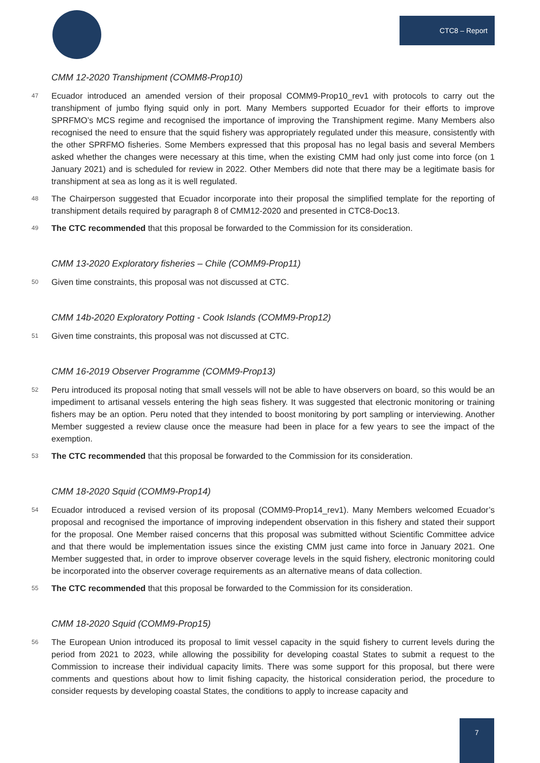CTC8 – Report
CMM 12-2020 Transhipment (COMM8-Prop10)
47 Ecuador introduced an amended version of their proposal COMM9-Prop10_rev1 with protocols to carry out the transhipment of jumbo flying squid only in port. Many Members supported Ecuador for their efforts to improve SPRFMO’s MCS regime and recognised the importance of improving the Transhipment regime. Many Members also recognised the need to ensure that the squid fishery was appropriately regulated under this measure, consistently with the other SPRFMO fisheries. Some Members expressed that this proposal has no legal basis and several Members asked whether the changes were necessary at this time, when the existing CMM had only just come into force (on 1 January 2021) and is scheduled for review in 2022. Other Members did note that there may be a legitimate basis for transhipment at sea as long as it is well regulated.
48 The Chairperson suggested that Ecuador incorporate into their proposal the simplified template for the reporting of transhipment details required by paragraph 8 of CMM12-2020 and presented in CTC8-Doc13.
49 The CTC recommended that this proposal be forwarded to the Commission for its consideration.
CMM 13-2020 Exploratory fisheries – Chile (COMM9-Prop11)
50 Given time constraints, this proposal was not discussed at CTC.
CMM 14b-2020 Exploratory Potting - Cook Islands (COMM9-Prop12)
51 Given time constraints, this proposal was not discussed at CTC.
CMM 16-2019 Observer Programme (COMM9-Prop13)
52 Peru introduced its proposal noting that small vessels will not be able to have observers on board, so this would be an impediment to artisanal vessels entering the high seas fishery. It was suggested that electronic monitoring or training fishers may be an option. Peru noted that they intended to boost monitoring by port sampling or interviewing. Another Member suggested a review clause once the measure had been in place for a few years to see the impact of the exemption.
53 The CTC recommended that this proposal be forwarded to the Commission for its consideration.
CMM 18-2020 Squid (COMM9-Prop14)
54 Ecuador introduced a revised version of its proposal (COMM9-Prop14_rev1). Many Members welcomed Ecuador’s proposal and recognised the importance of improving independent observation in this fishery and stated their support for the proposal. One Member raised concerns that this proposal was submitted without Scientific Committee advice and that there would be implementation issues since the existing CMM just came into force in January 2021. One Member suggested that, in order to improve observer coverage levels in the squid fishery, electronic monitoring could be incorporated into the observer coverage requirements as an alternative means of data collection.
55 The CTC recommended that this proposal be forwarded to the Commission for its consideration.
CMM 18-2020 Squid (COMM9-Prop15)
56 The European Union introduced its proposal to limit vessel capacity in the squid fishery to current levels during the period from 2021 to 2023, while allowing the possibility for developing coastal States to submit a request to the Commission to increase their individual capacity limits. There was some support for this proposal, but there were comments and questions about how to limit fishing capacity, the historical consideration period, the procedure to consider requests by developing coastal States, the conditions to apply to increase capacity and
7